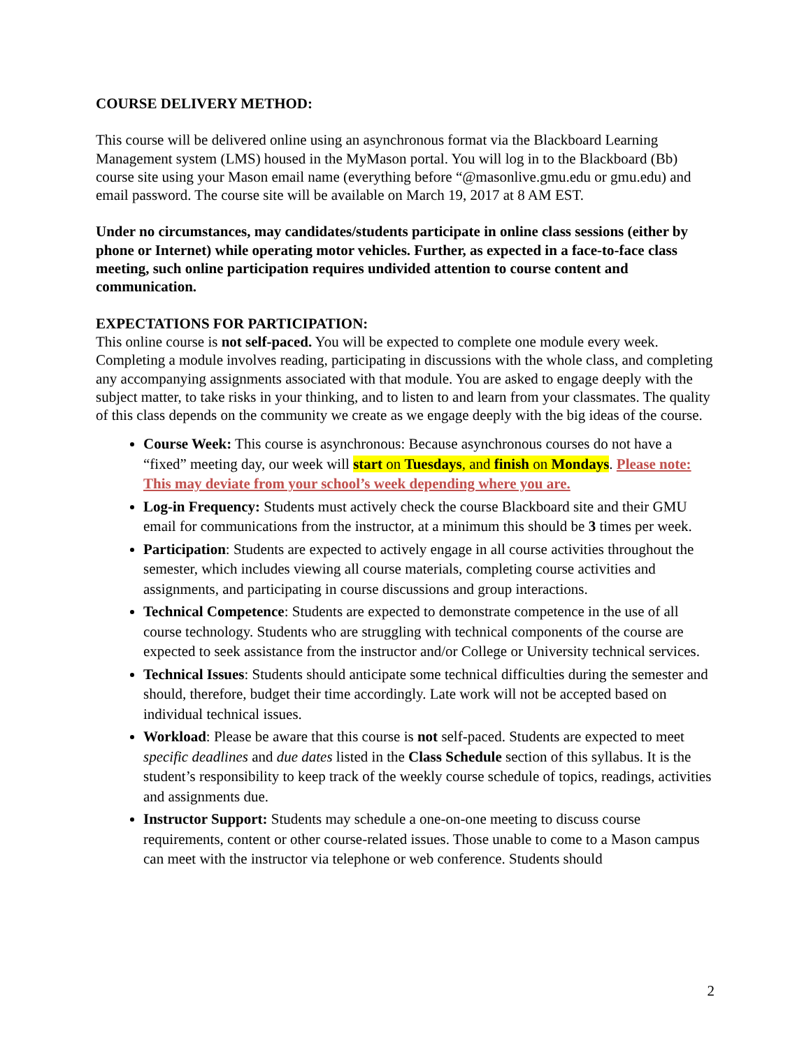COURSE DELIVERY METHOD:
This course will be delivered online using an asynchronous format via the Blackboard Learning Management system (LMS) housed in the MyMason portal. You will log in to the Blackboard (Bb) course site using your Mason email name (everything before “@masonlive.gmu.edu or gmu.edu) and email password. The course site will be available on March 19, 2017 at 8 AM EST.
Under no circumstances, may candidates/students participate in online class sessions (either by phone or Internet) while operating motor vehicles. Further, as expected in a face-to-face class meeting, such online participation requires undivided attention to course content and communication.
EXPECTATIONS FOR PARTICIPATION:
This online course is not self-paced. You will be expected to complete one module every week. Completing a module involves reading, participating in discussions with the whole class, and completing any accompanying assignments associated with that module. You are asked to engage deeply with the subject matter, to take risks in your thinking, and to listen to and learn from your classmates. The quality of this class depends on the community we create as we engage deeply with the big ideas of the course.
Course Week: This course is asynchronous: Because asynchronous courses do not have a “fixed” meeting day, our week will start on Tuesdays, and finish on Mondays. Please note: This may deviate from your school’s week depending where you are.
Log-in Frequency: Students must actively check the course Blackboard site and their GMU email for communications from the instructor, at a minimum this should be 3 times per week.
Participation: Students are expected to actively engage in all course activities throughout the semester, which includes viewing all course materials, completing course activities and assignments, and participating in course discussions and group interactions.
Technical Competence: Students are expected to demonstrate competence in the use of all course technology. Students who are struggling with technical components of the course are expected to seek assistance from the instructor and/or College or University technical services.
Technical Issues: Students should anticipate some technical difficulties during the semester and should, therefore, budget their time accordingly. Late work will not be accepted based on individual technical issues.
Workload: Please be aware that this course is not self-paced. Students are expected to meet specific deadlines and due dates listed in the Class Schedule section of this syllabus. It is the student’s responsibility to keep track of the weekly course schedule of topics, readings, activities and assignments due.
Instructor Support: Students may schedule a one-on-one meeting to discuss course requirements, content or other course-related issues. Those unable to come to a Mason campus can meet with the instructor via telephone or web conference. Students should
2